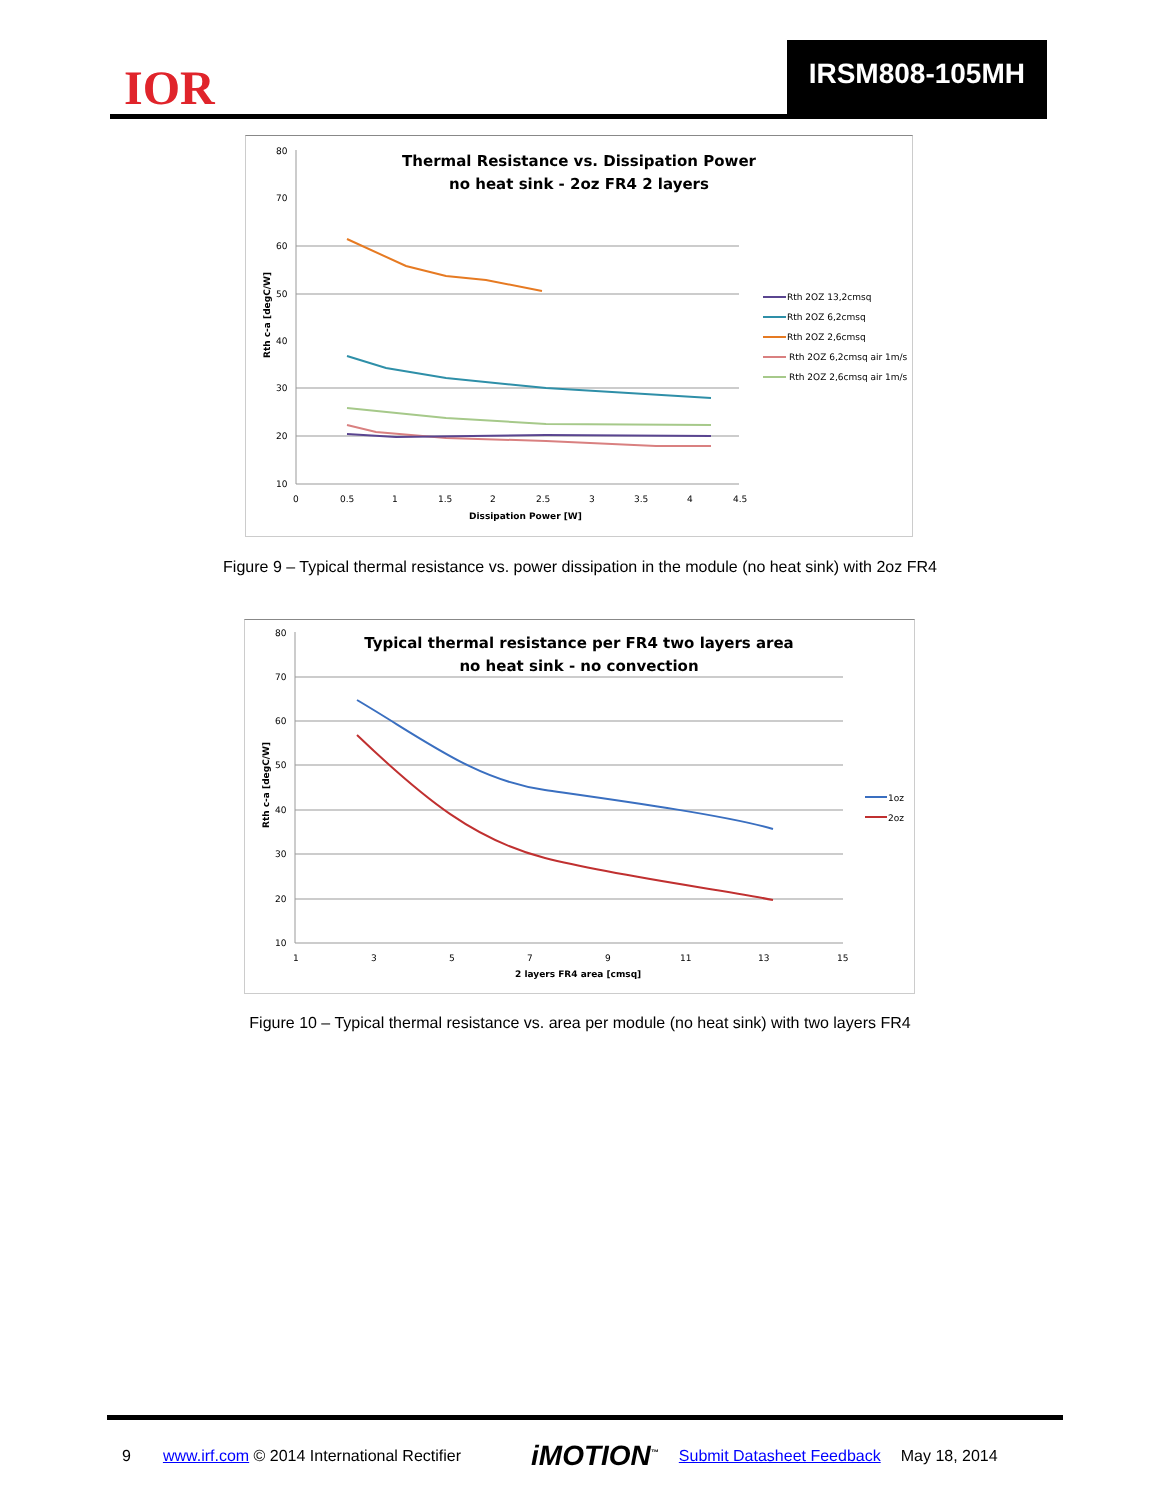IOR
IRSM808-105MH
Thermal Resistance vs. Dissipation Power
no heat sink - 2oz FR4 2 layers
80
70
60
50
40
30
20
10
0
0.5
1
1.5
2
2.5
3
3.5
4
4.5
Dissipation Power [W]
Rth c-a [degC/W]
Rth 2OZ 13,2cmsq
Rth 2OZ 6,2cmsq
Rth 2OZ 2,6cmsq
Rth 2OZ 6,2cmsq air 1m/s
Rth 2OZ 2,6cmsq air 1m/s
Figure 9 – Typical thermal resistance vs. power dissipation in the module (no heat sink) with 2oz FR4
Typical thermal resistance per FR4 two layers area
no heat sink - no convection
80
70
60
50
40
30
20
10
1
3
5
7
9
11
13
15
2 layers FR4 area [cmsq]
Rth c-a [degC/W]
1oz
2oz
Figure 10 – Typical thermal resistance vs. area per module (no heat sink) with two layers FR4
9 www.irf.com © 2014 International Rectifier iMOTION<sup>™</sup> Submit Datasheet Feedback May 18, 2014